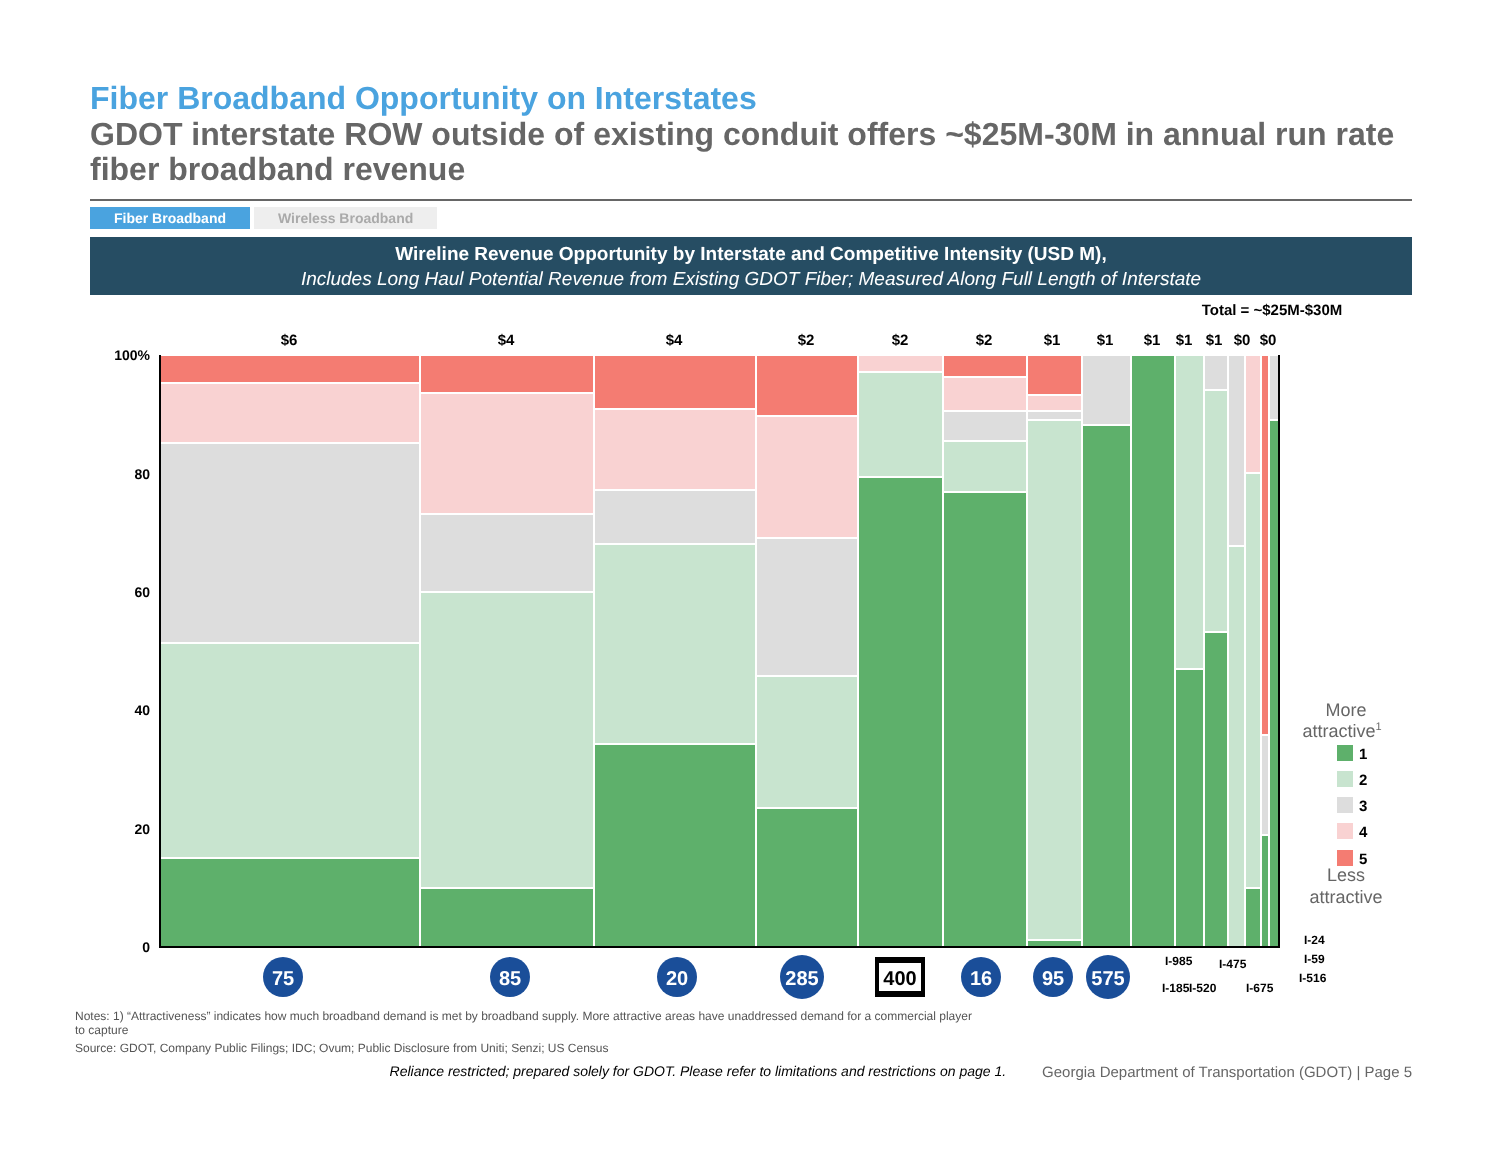Fiber Broadband Opportunity on Interstates
GDOT interstate ROW outside of existing conduit offers ~$25M-30M in annual run rate fiber broadband revenue
Fiber Broadband Wireless Broadband
Wireline Revenue Opportunity by Interstate and Competitive Intensity (USD M),
Includes Long Haul Potential Revenue from Existing GDOT Fiber; Measured Along Full Length of Interstate
Total = ~$25M-$30M
$6
$4
$4
$2
$2
$2
$1
$1
$1
$1
$1
$0
$0
100%
80
60
40
20
0
75
85
20
285
400
16
95
575
I-185
I-985
I-520
I-475
I-675
I-24
I-59
I-516
More
attractive1
Less
attractive
1
2
3
4
5
Notes: 1) “Attractiveness” indicates how much broadband demand is met by broadband supply. More attractive areas have unaddressed demand for a commercial player to capture
Source: GDOT, Company Public Filings; IDC; Ovum; Public Disclosure from Uniti; Senzi; US Census
Reliance restricted; prepared solely for GDOT. Please refer to limitations and restrictions on page 1. Georgia Department of Transportation (GDOT) | Page 5